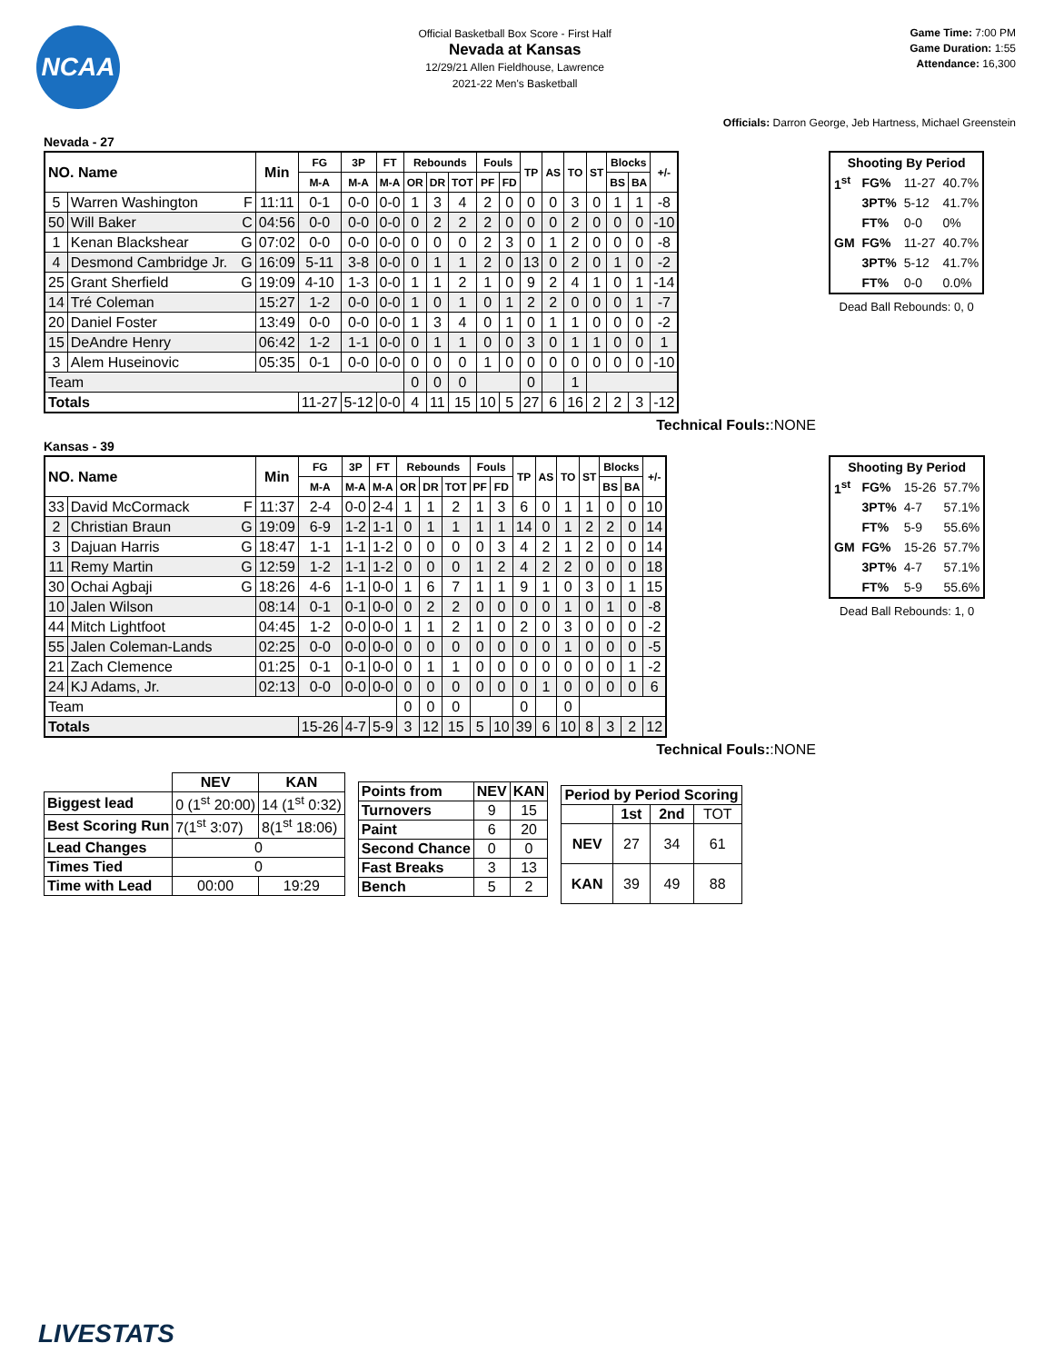NCAA
Official Basketball Box Score - First Half
Nevada at Kansas
12/29/21 Allen Fieldhouse, Lawrence
2021-22 Men's Basketball
Game Time: 7:00 PM
Game Duration: 1:55
Attendance: 16,300
Officials: Darron George, Jeb Hartness, Michael Greenstein
Nevada - 27
| NO. Name | | Min | FG | 3P | FT | Rebounds | | | Fouls | | TP | AS | TO | ST | Blocks | | +/- |
| --- | --- | --- | --- | --- | --- | --- | --- | --- | --- | --- | --- | --- | --- | --- | --- | --- | --- |
| | | | M-A | M-A | M-A | OR | DR | TOT | PF | FD | | | | | BS | BA | |
| 5 | Warren Washington F | 11:11 | 0-1 | 0-0 | 0-0 | 1 | 3 | 4 | 2 | 0 | 0 | 0 | 3 | 0 | 1 | 1 | -8 |
| 50 | Will Baker C | 04:56 | 0-0 | 0-0 | 0-0 | 0 | 2 | 2 | 2 | 0 | 0 | 0 | 2 | 0 | 0 | 0 | -10 |
| 1 | Kenan Blackshear G | 07:02 | 0-0 | 0-0 | 0-0 | 0 | 0 | 0 | 2 | 3 | 0 | 1 | 2 | 0 | 0 | 0 | -8 |
| 4 | Desmond Cambridge Jr. G | 16:09 | 5-11 | 3-8 | 0-0 | 0 | 1 | 1 | 2 | 0 | 13 | 0 | 2 | 0 | 1 | 0 | -2 |
| 25 | Grant Sherfield G | 19:09 | 4-10 | 1-3 | 0-0 | 1 | 1 | 2 | 1 | 0 | 9 | 2 | 4 | 1 | 0 | 1 | -14 |
| 14 | Tré Coleman | 15:27 | 1-2 | 0-0 | 0-0 | 1 | 0 | 1 | 0 | 1 | 2 | 2 | 0 | 0 | 0 | 1 | -7 |
| 20 | Daniel Foster | 13:49 | 0-0 | 0-0 | 0-0 | 1 | 3 | 4 | 0 | 1 | 0 | 1 | 1 | 0 | 0 | 0 | -2 |
| 15 | DeAndre Henry | 06:42 | 1-2 | 1-1 | 0-0 | 0 | 1 | 1 | 0 | 0 | 3 | 0 | 1 | 1 | 0 | 0 | 1 |
| 3 | Alem Huseinovic | 05:35 | 0-1 | 0-0 | 0-0 | 0 | 0 | 0 | 1 | 0 | 0 | 0 | 0 | 0 | 0 | 0 | -10 |
| Team | | | | | | 0 | 0 | 0 | | | 0 | | 1 | | | | |
| Totals | | | 11-27 | 5-12 | 0-0 | 4 | 11 | 15 | 10 | 5 | 27 | 6 | 16 | 2 | 2 | 3 | -12 |
Technical Fouls::NONE
| Shooting By Period | | | |
| --- | --- | --- | --- |
| 1<sup>st</sup> | FG% | 11-27 | 40.7% |
| | 3PT% | 5-12 | 41.7% |
| | FT% | 0-0 | 0% |
| GM | FG% | 11-27 | 40.7% |
| | 3PT% | 5-12 | 41.7% |
| | FT% | 0-0 | 0.0% |
Dead Ball Rebounds: 0, 0
Kansas - 39
| NO. Name | | Min | FG | 3P | FT | Rebounds | | | Fouls | | TP | AS | TO | ST | Blocks | | +/- |
| --- | --- | --- | --- | --- | --- | --- | --- | --- | --- | --- | --- | --- | --- | --- | --- | --- | --- |
| | | | M-A | M-A | M-A | OR | DR | TOT | PF | FD | | | | | BS | BA | |
| 33 | David McCormack F | 11:37 | 2-4 | 0-0 | 2-4 | 1 | 1 | 2 | 1 | 3 | 6 | 0 | 1 | 1 | 0 | 0 | 10 |
| 2 | Christian Braun G | 19:09 | 6-9 | 1-2 | 1-1 | 0 | 1 | 1 | 1 | 1 | 14 | 0 | 1 | 2 | 2 | 0 | 14 |
| 3 | Dajuan Harris G | 18:47 | 1-1 | 1-1 | 1-2 | 0 | 0 | 0 | 0 | 3 | 4 | 2 | 1 | 2 | 0 | 0 | 14 |
| 11 | Remy Martin G | 12:59 | 1-2 | 1-1 | 1-2 | 0 | 0 | 0 | 1 | 2 | 4 | 2 | 2 | 0 | 0 | 0 | 18 |
| 30 | Ochai Agbaji G | 18:26 | 4-6 | 1-1 | 0-0 | 1 | 6 | 7 | 1 | 1 | 9 | 1 | 0 | 3 | 0 | 1 | 15 |
| 10 | Jalen Wilson | 08:14 | 0-1 | 0-1 | 0-0 | 0 | 2 | 2 | 0 | 0 | 0 | 0 | 1 | 0 | 1 | 0 | -8 |
| 44 | Mitch Lightfoot | 04:45 | 1-2 | 0-0 | 0-0 | 1 | 1 | 2 | 1 | 0 | 2 | 0 | 3 | 0 | 0 | 0 | -2 |
| 55 | Jalen Coleman-Lands | 02:25 | 0-0 | 0-0 | 0-0 | 0 | 0 | 0 | 0 | 0 | 0 | 0 | 1 | 0 | 0 | 0 | -5 |
| 21 | Zach Clemence | 01:25 | 0-1 | 0-1 | 0-0 | 0 | 1 | 1 | 0 | 0 | 0 | 0 | 0 | 0 | 0 | 1 | -2 |
| 24 | KJ Adams, Jr. | 02:13 | 0-0 | 0-0 | 0-0 | 0 | 0 | 0 | 0 | 0 | 0 | 1 | 0 | 0 | 0 | 0 | 6 |
| Team | | | | | | 0 | 0 | 0 | | | 0 | | 0 | | | | |
| Totals | | | 15-26 | 4-7 | 5-9 | 3 | 12 | 15 | 5 | 10 | 39 | 6 | 10 | 8 | 3 | 2 | 12 |
Technical Fouls::NONE
| Shooting By Period | | | |
| --- | --- | --- | --- |
| 1<sup>st</sup> | FG% | 15-26 | 57.7% |
| | 3PT% | 4-7 | 57.1% |
| | FT% | 5-9 | 55.6% |
| GM | FG% | 15-26 | 57.7% |
| | 3PT% | 4-7 | 57.1% |
| | FT% | 5-9 | 55.6% |
Dead Ball Rebounds: 1, 0
| | NEV | KAN |
| --- | --- | --- |
| Biggest lead | 0 (1<sup>st</sup> 20:00) | 14 (1<sup>st</sup> 0:32) |
| Best Scoring Run | 7(1<sup>st</sup> 3:07) | 8(1<sup>st</sup> 18:06) |
| Lead Changes | 0 | |
| Times Tied | 0 | |
| Time with Lead | 00:00 | 19:29 |
| Points from | NEV | KAN |
| --- | --- | --- |
| Turnovers | 9 | 15 |
| Paint | 6 | 20 |
| Second Chance | 0 | 0 |
| Fast Breaks | 3 | 13 |
| Bench | 5 | 2 |
| Period by Period Scoring | | | |
| --- | --- | --- | --- |
| | 1st | 2nd | TOT |
| NEV | 27 | 34 | 61 |
| KAN | 39 | 49 | 88 |
LIVESTATS